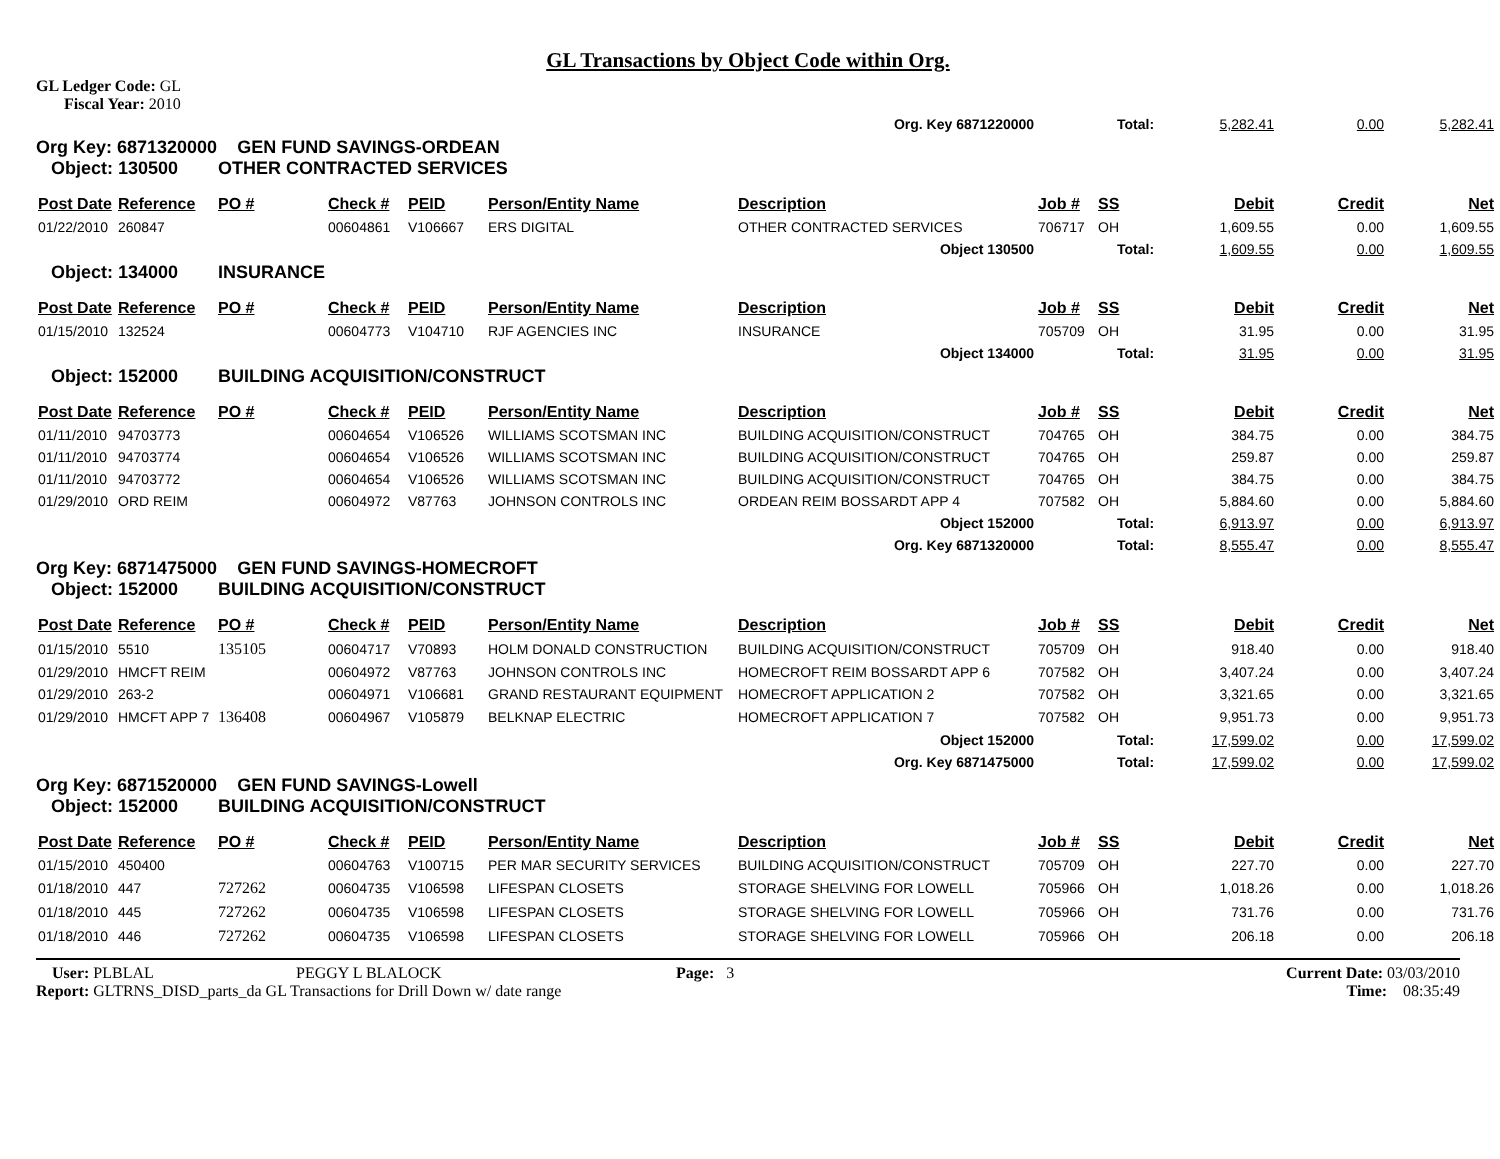GL Transactions by Object Code within Org.
GL Ledger Code: GL
Fiscal Year: 2010
| Org. Key 6871220000 | | | | | | | Total: | | 5,282.41 | 0.00 | 5,282.41 |
| Org Key: 6871320000 GEN FUND SAVINGS-ORDEAN Object: 130500 OTHER CONTRACTED SERVICES | | | | | | | | | | | |
| Post Date | Reference | PO # | Check # | PEID | Person/Entity Name | Description | Job # | SS | Debit | Credit | Net |
| 01/22/2010 | 260847 | | 00604861 | V106667 | ERS DIGITAL | OTHER CONTRACTED SERVICES | 706717 | OH | 1,609.55 | 0.00 | 1,609.55 |
| Object 130500 | | | | | | | Total: | | 1,609.55 | 0.00 | 1,609.55 |
| Object: 134000 INSURANCE | | | | | | | | | | | |
| Post Date | Reference | PO # | Check # | PEID | Person/Entity Name | Description | Job # | SS | Debit | Credit | Net |
| 01/15/2010 | 132524 | | 00604773 | V104710 | RJF AGENCIES INC | INSURANCE | 705709 | OH | 31.95 | 0.00 | 31.95 |
| Object 134000 | | | | | | | Total: | | 31.95 | 0.00 | 31.95 |
| Object: 152000 BUILDING ACQUISITION/CONSTRUCT | | | | | | | | | | | |
| Post Date | Reference | PO # | Check # | PEID | Person/Entity Name | Description | Job # | SS | Debit | Credit | Net |
| 01/11/2010 | 94703773 | | 00604654 | V106526 | WILLIAMS SCOTSMAN INC | BUILDING ACQUISITION/CONSTRUCT | 704765 | OH | 384.75 | 0.00 | 384.75 |
| 01/11/2010 | 94703774 | | 00604654 | V106526 | WILLIAMS SCOTSMAN INC | BUILDING ACQUISITION/CONSTRUCT | 704765 | OH | 259.87 | 0.00 | 259.87 |
| 01/11/2010 | 94703772 | | 00604654 | V106526 | WILLIAMS SCOTSMAN INC | BUILDING ACQUISITION/CONSTRUCT | 704765 | OH | 384.75 | 0.00 | 384.75 |
| 01/29/2010 | ORD REIM | | 00604972 | V87763 | JOHNSON CONTROLS INC | ORDEAN REIM BOSSARDT APP 4 | 707582 | OH | 5,884.60 | 0.00 | 5,884.60 |
| Object 152000 | | | | | | | Total: | | 6,913.97 | 0.00 | 6,913.97 |
| Org. Key 6871320000 | | | | | | | Total: | | 8,555.47 | 0.00 | 8,555.47 |
| Org Key: 6871475000 GEN FUND SAVINGS-HOMECROFT Object: 152000 BUILDING ACQUISITION/CONSTRUCT | | | | | | | | | | | |
| Post Date | Reference | PO # | Check # | PEID | Person/Entity Name | Description | Job # | SS | Debit | Credit | Net |
| 01/15/2010 | 5510 | 135105 | 00604717 | V70893 | HOLM DONALD CONSTRUCTION | BUILDING ACQUISITION/CONSTRUCT | 705709 | OH | 918.40 | 0.00 | 918.40 |
| 01/29/2010 | HMCFT REIM | | 00604972 | V87763 | JOHNSON CONTROLS INC | HOMECROFT REIM BOSSARDT APP 6 | 707582 | OH | 3,407.24 | 0.00 | 3,407.24 |
| 01/29/2010 | 263-2 | | 00604971 | V106681 | GRAND RESTAURANT EQUIPMENT | HOMECROFT APPLICATION 2 | 707582 | OH | 3,321.65 | 0.00 | 3,321.65 |
| 01/29/2010 | HMCFT APP 7 | 136408 | 00604967 | V105879 | BELKNAP ELECTRIC | HOMECROFT APPLICATION 7 | 707582 | OH | 9,951.73 | 0.00 | 9,951.73 |
| Object 152000 | | | | | | | Total: | | 17,599.02 | 0.00 | 17,599.02 |
| Org. Key 6871475000 | | | | | | | Total: | | 17,599.02 | 0.00 | 17,599.02 |
| Org Key: 6871520000 GEN FUND SAVINGS-Lowell Object: 152000 BUILDING ACQUISITION/CONSTRUCT | | | | | | | | | | | |
| Post Date | Reference | PO # | Check # | PEID | Person/Entity Name | Description | Job # | SS | Debit | Credit | Net |
| 01/15/2010 | 450400 | | 00604763 | V100715 | PER MAR SECURITY SERVICES | BUILDING ACQUISITION/CONSTRUCT | 705709 | OH | 227.70 | 0.00 | 227.70 |
| 01/18/2010 | 447 | 727262 | 00604735 | V106598 | LIFESPAN CLOSETS | STORAGE SHELVING FOR LOWELL | 705966 | OH | 1,018.26 | 0.00 | 1,018.26 |
| 01/18/2010 | 445 | 727262 | 00604735 | V106598 | LIFESPAN CLOSETS | STORAGE SHELVING FOR LOWELL | 705966 | OH | 731.76 | 0.00 | 731.76 |
| 01/18/2010 | 446 | 727262 | 00604735 | V106598 | LIFESPAN CLOSETS | STORAGE SHELVING FOR LOWELL | 705966 | OH | 206.18 | 0.00 | 206.18 |
User: PLBLAL PEGGY L BLALOCK Page: 3 Current Date: 03/03/2010
Report: GLTRNS_DISD_parts_da GL Transactions for Drill Down w/ date range Time: 08:35:49